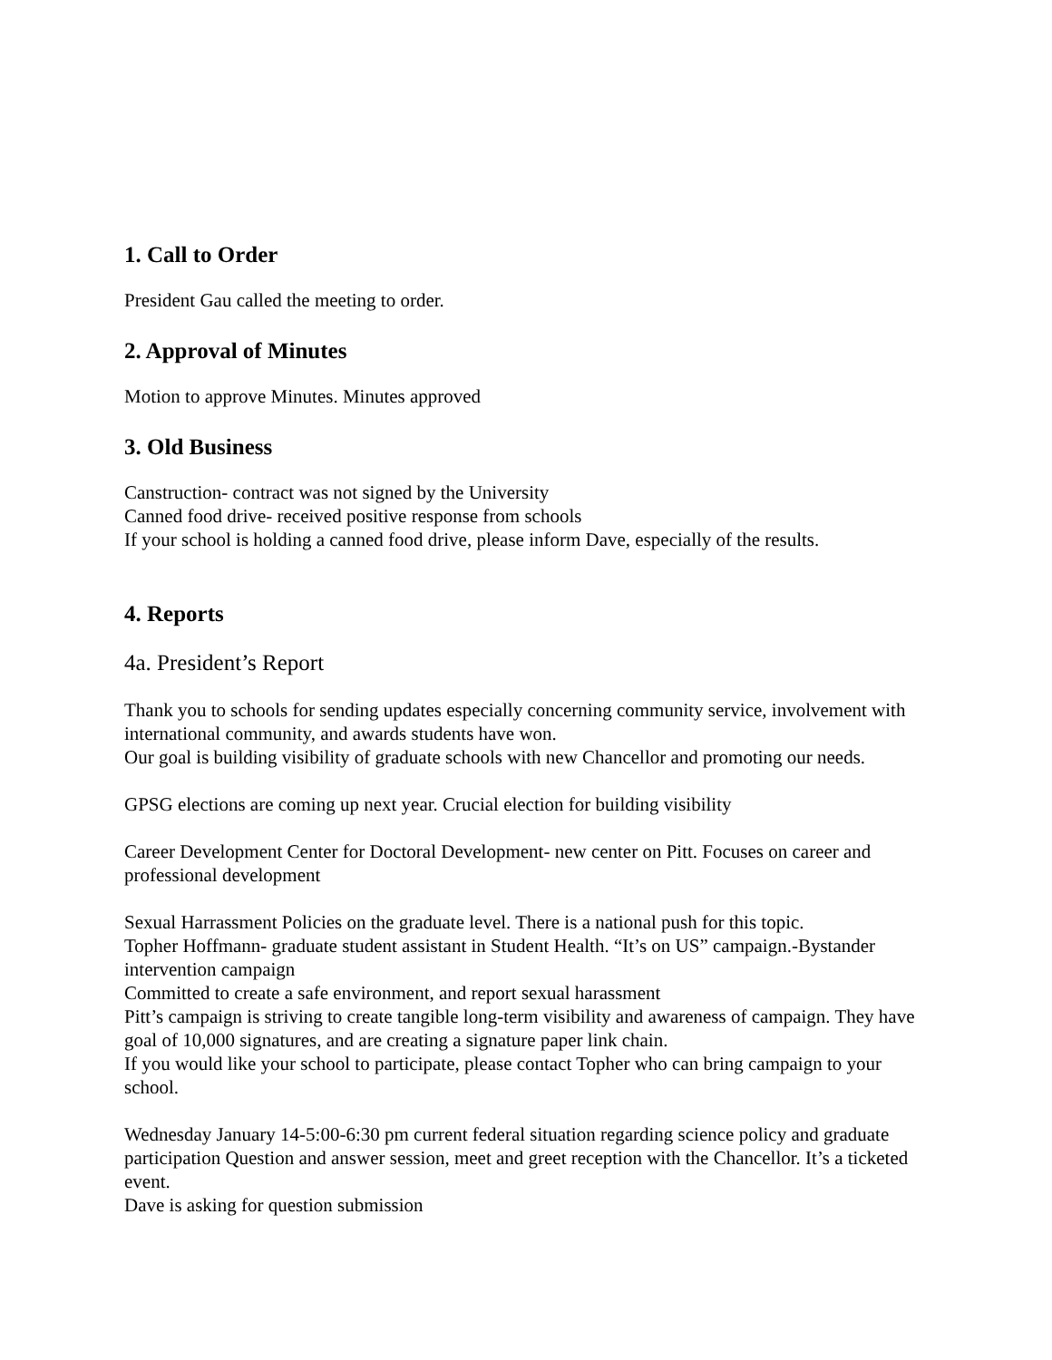1. Call to Order
President Gau called the meeting to order.
2. Approval of Minutes
Motion to approve Minutes. Minutes approved
3. Old Business
Canstruction- contract was not signed by the University
Canned food drive- received positive response from schools
If your school is holding a canned food drive, please inform Dave, especially of the results.
4. Reports
4a. President’s Report
Thank you to schools for sending updates especially concerning community service, involvement with international community, and awards students have won.
Our goal is building visibility of graduate schools with new Chancellor and promoting our needs.
GPSG elections are coming up next year. Crucial election for building visibility
Career Development Center for Doctoral Development- new center on Pitt. Focuses on career and professional development
Sexual Harrassment Policies on the graduate level. There is a national push for this topic.
Topher Hoffmann- graduate student assistant in Student Health. “It’s on US” campaign.-Bystander intervention campaign
Committed to create a safe environment, and report sexual harassment
Pitt’s campaign is striving to create tangible long-term visibility and awareness of campaign. They have goal of 10,000 signatures, and are creating a signature paper link chain.
If you would like your school to participate, please contact Topher who can bring campaign to your school.
Wednesday January 14-5:00-6:30 pm current federal situation regarding science policy and graduate participation Question and answer session, meet and greet reception with the Chancellor. It’s a ticketed event.
Dave is asking for question submission